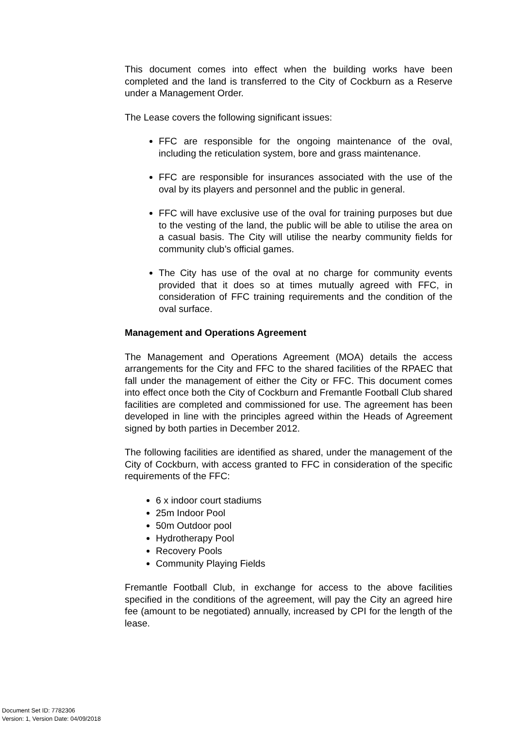This document comes into effect when the building works have been completed and the land is transferred to the City of Cockburn as a Reserve under a Management Order.
The Lease covers the following significant issues:
FFC are responsible for the ongoing maintenance of the oval, including the reticulation system, bore and grass maintenance.
FFC are responsible for insurances associated with the use of the oval by its players and personnel and the public in general.
FFC will have exclusive use of the oval for training purposes but due to the vesting of the land, the public will be able to utilise the area on a casual basis. The City will utilise the nearby community fields for community club’s official games.
The City has use of the oval at no charge for community events provided that it does so at times mutually agreed with FFC, in consideration of FFC training requirements and the condition of the oval surface.
Management and Operations Agreement
The Management and Operations Agreement (MOA) details the access arrangements for the City and FFC to the shared facilities of the RPAEC that fall under the management of either the City or FFC. This document comes into effect once both the City of Cockburn and Fremantle Football Club shared facilities are completed and commissioned for use. The agreement has been developed in line with the principles agreed within the Heads of Agreement signed by both parties in December 2012.
The following facilities are identified as shared, under the management of the City of Cockburn, with access granted to FFC in consideration of the specific requirements of the FFC:
6 x indoor court stadiums
25m Indoor Pool
50m Outdoor pool
Hydrotherapy Pool
Recovery Pools
Community Playing Fields
Fremantle Football Club, in exchange for access to the above facilities specified in the conditions of the agreement, will pay the City an agreed hire fee (amount to be negotiated) annually, increased by CPI for the length of the lease.
Document Set ID: 7782306
Version: 1, Version Date: 04/09/2018